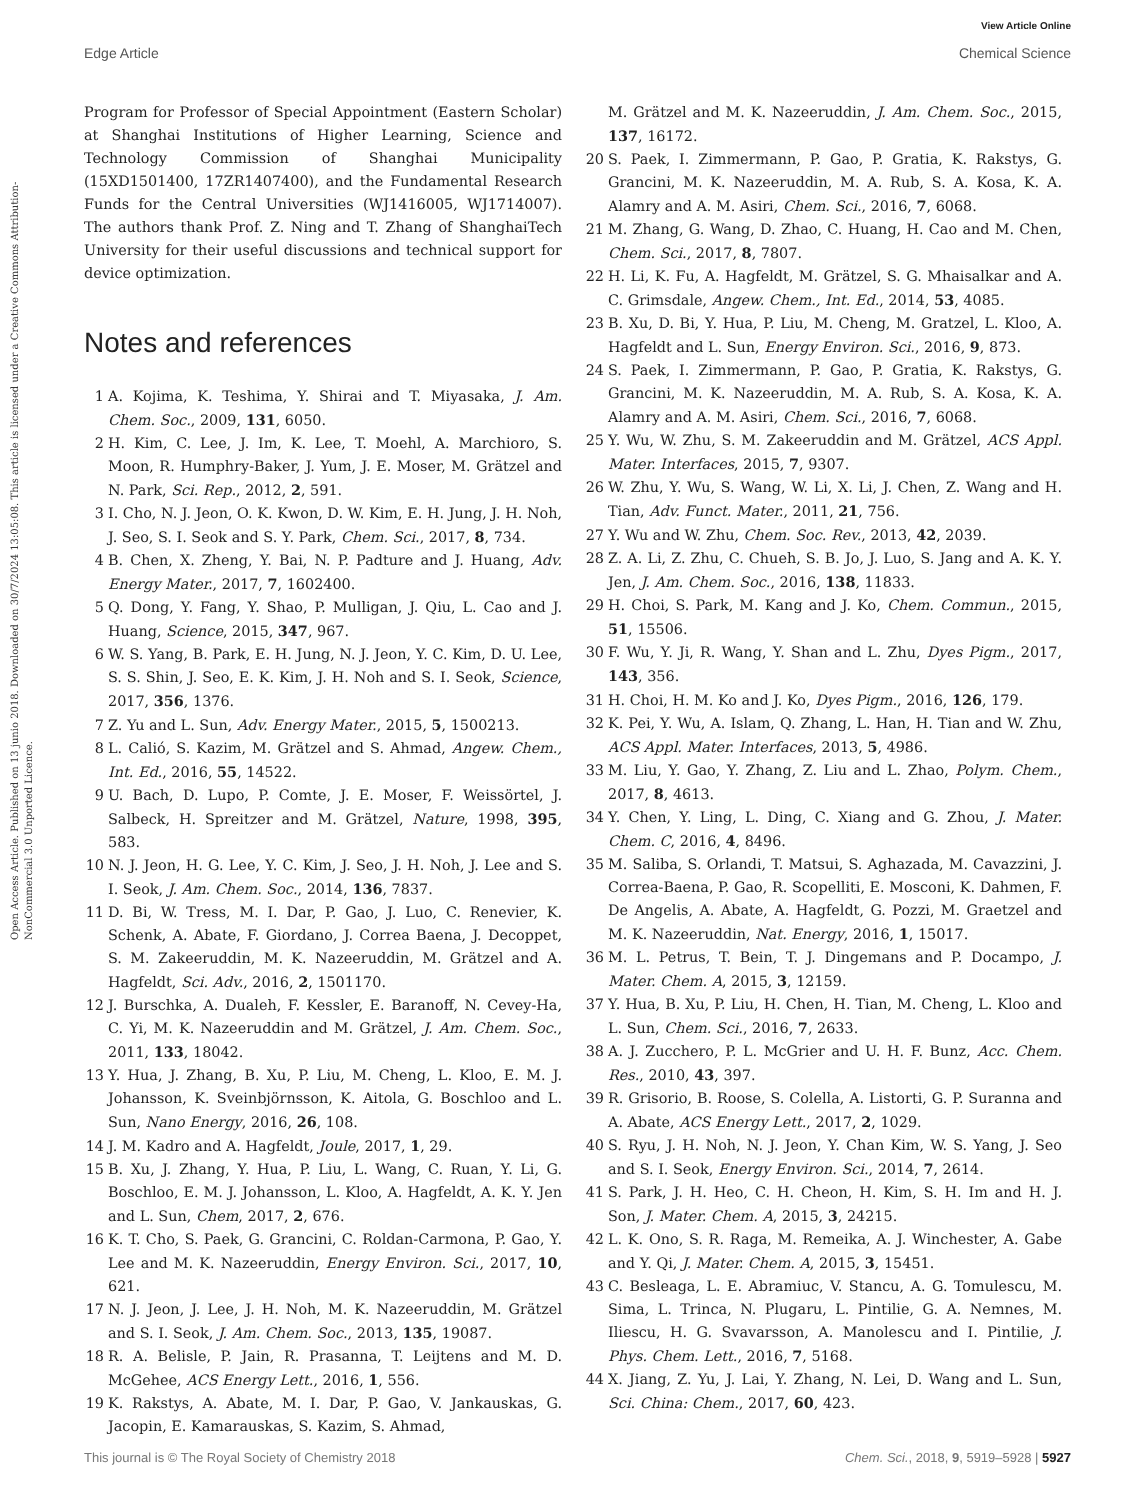View Article Online
Edge Article Chemical Science
Open Access Article. Published on 13 junio 2018. Downloaded on 30/7/2024 13:05:08. This article is licensed under a Creative Commons Attribution-NonCommercial 3.0 Unported Licence.
Program for Professor of Special Appointment (Eastern Scholar) at Shanghai Institutions of Higher Learning, Science and Technology Commission of Shanghai Municipality (15XD1501400, 17ZR1407400), and the Fundamental Research Funds for the Central Universities (WJ1416005, WJ1714007). The authors thank Prof. Z. Ning and T. Zhang of ShanghaiTech University for their useful discussions and technical support for device optimization.
Notes and references
1 A. Kojima, K. Teshima, Y. Shirai and T. Miyasaka, J. Am. Chem. Soc., 2009, 131, 6050.
2 H. Kim, C. Lee, J. Im, K. Lee, T. Moehl, A. Marchioro, S. Moon, R. Humphry-Baker, J. Yum, J. E. Moser, M. Grätzel and N. Park, Sci. Rep., 2012, 2, 591.
3 I. Cho, N. J. Jeon, O. K. Kwon, D. W. Kim, E. H. Jung, J. H. Noh, J. Seo, S. I. Seok and S. Y. Park, Chem. Sci., 2017, 8, 734.
4 B. Chen, X. Zheng, Y. Bai, N. P. Padture and J. Huang, Adv. Energy Mater., 2017, 7, 1602400.
5 Q. Dong, Y. Fang, Y. Shao, P. Mulligan, J. Qiu, L. Cao and J. Huang, Science, 2015, 347, 967.
6 W. S. Yang, B. Park, E. H. Jung, N. J. Jeon, Y. C. Kim, D. U. Lee, S. S. Shin, J. Seo, E. K. Kim, J. H. Noh and S. I. Seok, Science, 2017, 356, 1376.
7 Z. Yu and L. Sun, Adv. Energy Mater., 2015, 5, 1500213.
8 L. Calió, S. Kazim, M. Grätzel and S. Ahmad, Angew. Chem., Int. Ed., 2016, 55, 14522.
9 U. Bach, D. Lupo, P. Comte, J. E. Moser, F. Weissörtel, J. Salbeck, H. Spreitzer and M. Grätzel, Nature, 1998, 395, 583.
10 N. J. Jeon, H. G. Lee, Y. C. Kim, J. Seo, J. H. Noh, J. Lee and S. I. Seok, J. Am. Chem. Soc., 2014, 136, 7837.
11 D. Bi, W. Tress, M. I. Dar, P. Gao, J. Luo, C. Renevier, K. Schenk, A. Abate, F. Giordano, J. Correa Baena, J. Decoppet, S. M. Zakeeruddin, M. K. Nazeeruddin, M. Grätzel and A. Hagfeldt, Sci. Adv., 2016, 2, 1501170.
12 J. Burschka, A. Dualeh, F. Kessler, E. Baranoff, N. Cevey-Ha, C. Yi, M. K. Nazeeruddin and M. Grätzel, J. Am. Chem. Soc., 2011, 133, 18042.
13 Y. Hua, J. Zhang, B. Xu, P. Liu, M. Cheng, L. Kloo, E. M. J. Johansson, K. Sveinbjörnsson, K. Aitola, G. Boschloo and L. Sun, Nano Energy, 2016, 26, 108.
14 J. M. Kadro and A. Hagfeldt, Joule, 2017, 1, 29.
15 B. Xu, J. Zhang, Y. Hua, P. Liu, L. Wang, C. Ruan, Y. Li, G. Boschloo, E. M. J. Johansson, L. Kloo, A. Hagfeldt, A. K. Y. Jen and L. Sun, Chem, 2017, 2, 676.
16 K. T. Cho, S. Paek, G. Grancini, C. Roldan-Carmona, P. Gao, Y. Lee and M. K. Nazeeruddin, Energy Environ. Sci., 2017, 10, 621.
17 N. J. Jeon, J. Lee, J. H. Noh, M. K. Nazeeruddin, M. Grätzel and S. I. Seok, J. Am. Chem. Soc., 2013, 135, 19087.
18 R. A. Belisle, P. Jain, R. Prasanna, T. Leijtens and M. D. McGehee, ACS Energy Lett., 2016, 1, 556.
19 K. Rakstys, A. Abate, M. I. Dar, P. Gao, V. Jankauskas, G. Jacopin, E. Kamarauskas, S. Kazim, S. Ahmad,
M. Grätzel and M. K. Nazeeruddin, J. Am. Chem. Soc., 2015, 137, 16172.
20 S. Paek, I. Zimmermann, P. Gao, P. Gratia, K. Rakstys, G. Grancini, M. K. Nazeeruddin, M. A. Rub, S. A. Kosa, K. A. Alamry and A. M. Asiri, Chem. Sci., 2016, 7, 6068.
21 M. Zhang, G. Wang, D. Zhao, C. Huang, H. Cao and M. Chen, Chem. Sci., 2017, 8, 7807.
22 H. Li, K. Fu, A. Hagfeldt, M. Grätzel, S. G. Mhaisalkar and A. C. Grimsdale, Angew. Chem., Int. Ed., 2014, 53, 4085.
23 B. Xu, D. Bi, Y. Hua, P. Liu, M. Cheng, M. Gratzel, L. Kloo, A. Hagfeldt and L. Sun, Energy Environ. Sci., 2016, 9, 873.
24 S. Paek, I. Zimmermann, P. Gao, P. Gratia, K. Rakstys, G. Grancini, M. K. Nazeeruddin, M. A. Rub, S. A. Kosa, K. A. Alamry and A. M. Asiri, Chem. Sci., 2016, 7, 6068.
25 Y. Wu, W. Zhu, S. M. Zakeeruddin and M. Grätzel, ACS Appl. Mater. Interfaces, 2015, 7, 9307.
26 W. Zhu, Y. Wu, S. Wang, W. Li, X. Li, J. Chen, Z. Wang and H. Tian, Adv. Funct. Mater., 2011, 21, 756.
27 Y. Wu and W. Zhu, Chem. Soc. Rev., 2013, 42, 2039.
28 Z. A. Li, Z. Zhu, C. Chueh, S. B. Jo, J. Luo, S. Jang and A. K. Y. Jen, J. Am. Chem. Soc., 2016, 138, 11833.
29 H. Choi, S. Park, M. Kang and J. Ko, Chem. Commun., 2015, 51, 15506.
30 F. Wu, Y. Ji, R. Wang, Y. Shan and L. Zhu, Dyes Pigm., 2017, 143, 356.
31 H. Choi, H. M. Ko and J. Ko, Dyes Pigm., 2016, 126, 179.
32 K. Pei, Y. Wu, A. Islam, Q. Zhang, L. Han, H. Tian and W. Zhu, ACS Appl. Mater. Interfaces, 2013, 5, 4986.
33 M. Liu, Y. Gao, Y. Zhang, Z. Liu and L. Zhao, Polym. Chem., 2017, 8, 4613.
34 Y. Chen, Y. Ling, L. Ding, C. Xiang and G. Zhou, J. Mater. Chem. C, 2016, 4, 8496.
35 M. Saliba, S. Orlandi, T. Matsui, S. Aghazada, M. Cavazzini, J. Correa-Baena, P. Gao, R. Scopelliti, E. Mosconi, K. Dahmen, F. De Angelis, A. Abate, A. Hagfeldt, G. Pozzi, M. Graetzel and M. K. Nazeeruddin, Nat. Energy, 2016, 1, 15017.
36 M. L. Petrus, T. Bein, T. J. Dingemans and P. Docampo, J. Mater. Chem. A, 2015, 3, 12159.
37 Y. Hua, B. Xu, P. Liu, H. Chen, H. Tian, M. Cheng, L. Kloo and L. Sun, Chem. Sci., 2016, 7, 2633.
38 A. J. Zucchero, P. L. McGrier and U. H. F. Bunz, Acc. Chem. Res., 2010, 43, 397.
39 R. Grisorio, B. Roose, S. Colella, A. Listorti, G. P. Suranna and A. Abate, ACS Energy Lett., 2017, 2, 1029.
40 S. Ryu, J. H. Noh, N. J. Jeon, Y. Chan Kim, W. S. Yang, J. Seo and S. I. Seok, Energy Environ. Sci., 2014, 7, 2614.
41 S. Park, J. H. Heo, C. H. Cheon, H. Kim, S. H. Im and H. J. Son, J. Mater. Chem. A, 2015, 3, 24215.
42 L. K. Ono, S. R. Raga, M. Remeika, A. J. Winchester, A. Gabe and Y. Qi, J. Mater. Chem. A, 2015, 3, 15451.
43 C. Besleaga, L. E. Abramiuc, V. Stancu, A. G. Tomulescu, M. Sima, L. Trinca, N. Plugaru, L. Pintilie, G. A. Nemnes, M. Iliescu, H. G. Svavarsson, A. Manolescu and I. Pintilie, J. Phys. Chem. Lett., 2016, 7, 5168.
44 X. Jiang, Z. Yu, J. Lai, Y. Zhang, N. Lei, D. Wang and L. Sun, Sci. China: Chem., 2017, 60, 423.
This journal is © The Royal Society of Chemistry 2018 Chem. Sci., 2018, 9, 5919–5928 | 5927